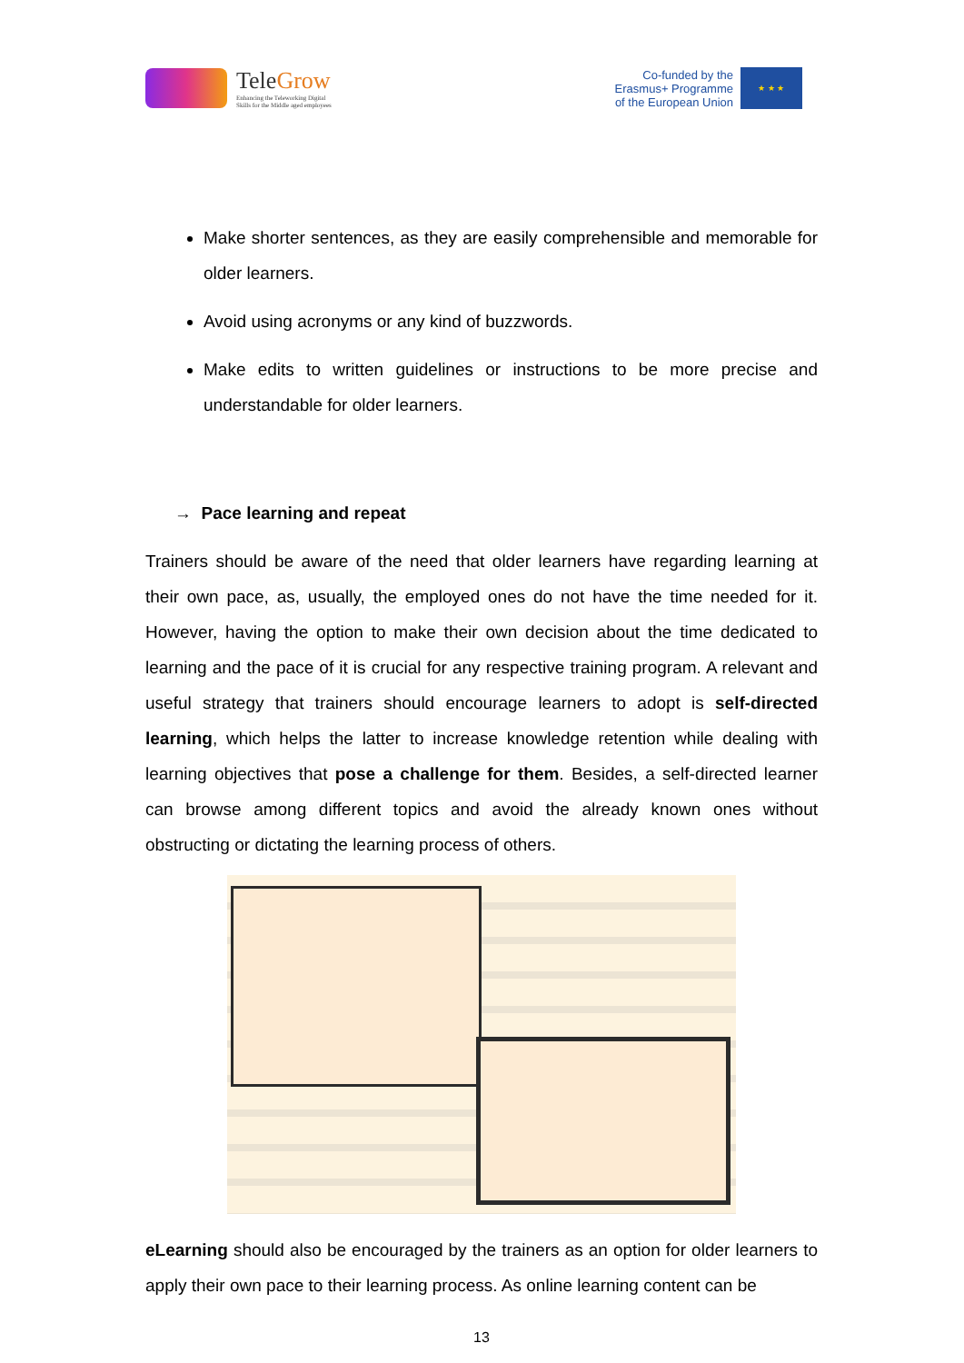TeleGrow
Enhancing the Teleworking Digital
Skills for the Middle aged employees
Co-funded by the
Erasmus+ Programme
of the European Union
★ ★ ★
Make shorter sentences, as they are easily comprehensible and memorable for older learners.
Avoid using acronyms or any kind of buzzwords.
Make edits to written guidelines or instructions to be more precise and understandable for older learners.
→ Pace learning and repeat
Trainers should be aware of the need that older learners have regarding learning at their own pace, as, usually, the employed ones do not have the time needed for it. However, having the option to make their own decision about the time dedicated to learning and the pace of it is crucial for any respective training program. A relevant and useful strategy that trainers should encourage learners to adopt is self-directed learning, which helps the latter to increase knowledge retention while dealing with learning objectives that pose a challenge for them. Besides, a self-directed learner can browse among different topics and avoid the already known ones without obstructing or dictating the learning process of others.
eLearning should also be encouraged by the trainers as an option for older learners to apply their own pace to their learning process. As online learning content can be
13